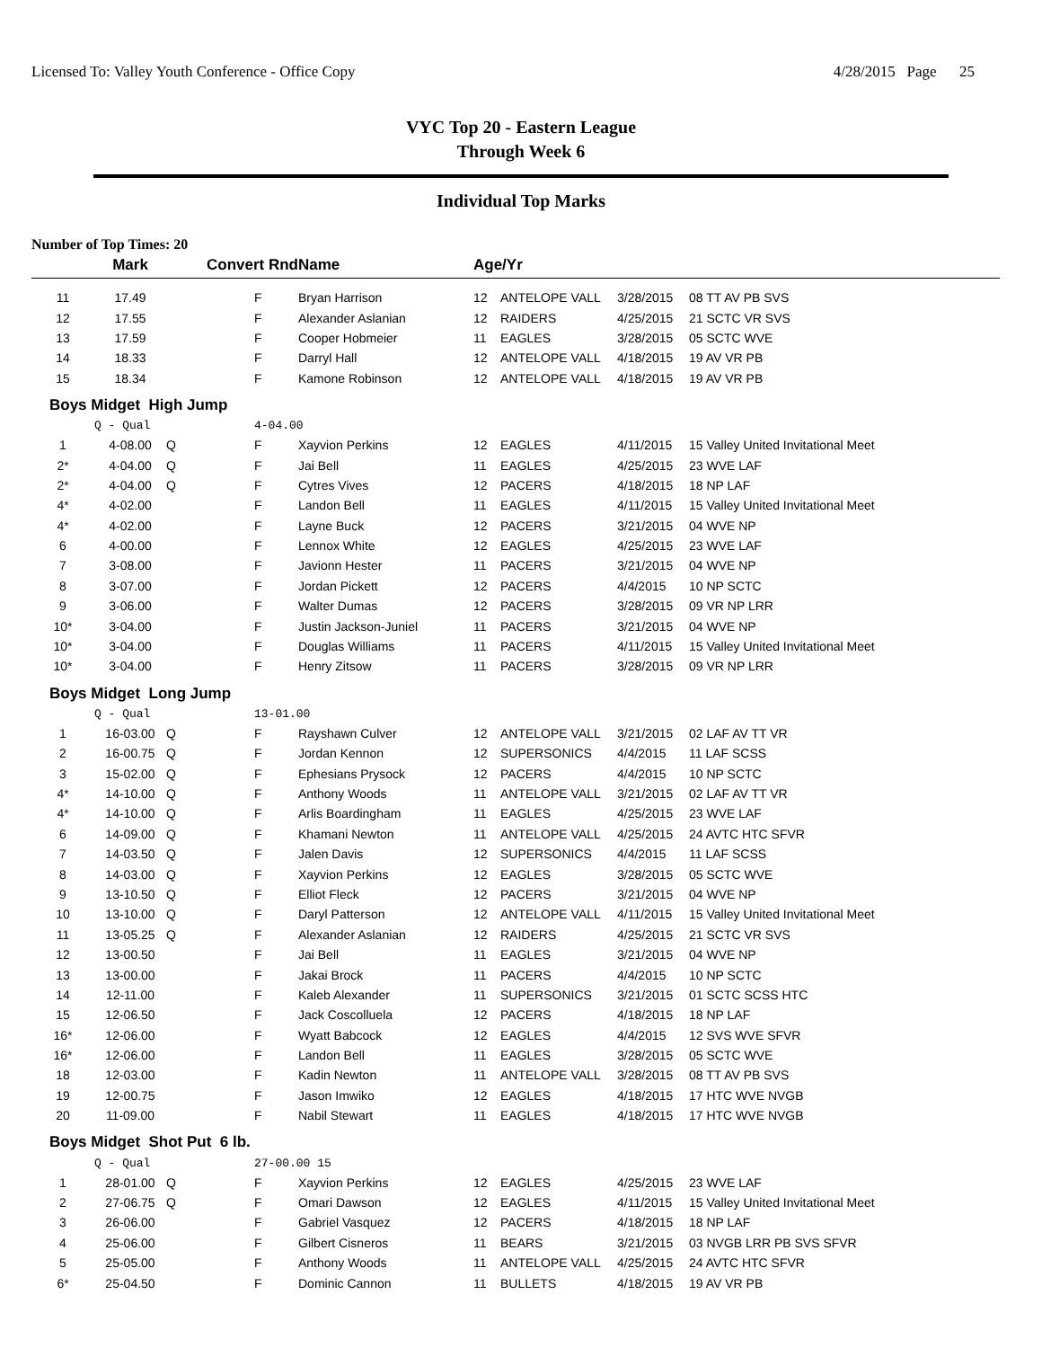Licensed To: Valley Youth Conference - Office Copy 4/28/2015 Page 25
VYC Top 20 - Eastern League
Through Week 6
Individual Top Marks
Number of Top Times: 20
| | Mark | Convert Rnd | | Name | Age/Yr | | | |
| --- | --- | --- | --- | --- | --- | --- | --- | --- |
| 11 | 17.49 | | F | Bryan Harrison | 12 | ANTELOPE VALL | 3/28/2015 | 08 TT AV PB SVS |
| 12 | 17.55 | | F | Alexander Aslanian | 12 | RAIDERS | 4/25/2015 | 21 SCTC VR SVS |
| 13 | 17.59 | | F | Cooper Hobmeier | 11 | EAGLES | 3/28/2015 | 05 SCTC WVE |
| 14 | 18.33 | | F | Darryl Hall | 12 | ANTELOPE VALL | 4/18/2015 | 19 AV VR PB |
| 15 | 18.34 | | F | Kamone Robinson | 12 | ANTELOPE VALL | 4/18/2015 | 19 AV VR PB |
| Boys Midget High Jump | | | | | | | | |
| | Q - Qual | | 4-04.00 | | | | | |
| 1 | 4-08.00 | Q | F | Xayvion Perkins | 12 | EAGLES | 4/11/2015 | 15 Valley United Invitational Meet |
| 2* | 4-04.00 | Q | F | Jai Bell | 11 | EAGLES | 4/25/2015 | 23 WVE LAF |
| 2* | 4-04.00 | Q | F | Cytres Vives | 12 | PACERS | 4/18/2015 | 18 NP LAF |
| 4* | 4-02.00 | | F | Landon Bell | 11 | EAGLES | 4/11/2015 | 15 Valley United Invitational Meet |
| 4* | 4-02.00 | | F | Layne Buck | 12 | PACERS | 3/21/2015 | 04 WVE NP |
| 6 | 4-00.00 | | F | Lennox White | 12 | EAGLES | 4/25/2015 | 23 WVE LAF |
| 7 | 3-08.00 | | F | Javionn Hester | 11 | PACERS | 3/21/2015 | 04 WVE NP |
| 8 | 3-07.00 | | F | Jordan Pickett | 12 | PACERS | 4/4/2015 | 10 NP SCTC |
| 9 | 3-06.00 | | F | Walter Dumas | 12 | PACERS | 3/28/2015 | 09 VR NP LRR |
| 10* | 3-04.00 | | F | Justin Jackson-Juniel | 11 | PACERS | 3/21/2015 | 04 WVE NP |
| 10* | 3-04.00 | | F | Douglas Williams | 11 | PACERS | 4/11/2015 | 15 Valley United Invitational Meet |
| 10* | 3-04.00 | | F | Henry Zitsow | 11 | PACERS | 3/28/2015 | 09 VR NP LRR |
| Boys Midget Long Jump | | | | | | | | |
| | Q - Qual | | 13-01.00 | | | | | |
| 1 | 16-03.00 | Q | F | Rayshawn Culver | 12 | ANTELOPE VALL | 3/21/2015 | 02 LAF AV TT VR |
| 2 | 16-00.75 | Q | F | Jordan Kennon | 12 | SUPERSONICS | 4/4/2015 | 11 LAF SCSS |
| 3 | 15-02.00 | Q | F | Ephesians Prysock | 12 | PACERS | 4/4/2015 | 10 NP SCTC |
| 4* | 14-10.00 | Q | F | Anthony Woods | 11 | ANTELOPE VALL | 3/21/2015 | 02 LAF AV TT VR |
| 4* | 14-10.00 | Q | F | Arlis Boardingham | 11 | EAGLES | 4/25/2015 | 23 WVE LAF |
| 6 | 14-09.00 | Q | F | Khamani Newton | 11 | ANTELOPE VALL | 4/25/2015 | 24 AVTC HTC SFVR |
| 7 | 14-03.50 | Q | F | Jalen Davis | 12 | SUPERSONICS | 4/4/2015 | 11 LAF SCSS |
| 8 | 14-03.00 | Q | F | Xayvion Perkins | 12 | EAGLES | 3/28/2015 | 05 SCTC WVE |
| 9 | 13-10.50 | Q | F | Elliot Fleck | 12 | PACERS | 3/21/2015 | 04 WVE NP |
| 10 | 13-10.00 | Q | F | Daryl Patterson | 12 | ANTELOPE VALL | 4/11/2015 | 15 Valley United Invitational Meet |
| 11 | 13-05.25 | Q | F | Alexander Aslanian | 12 | RAIDERS | 4/25/2015 | 21 SCTC VR SVS |
| 12 | 13-00.50 | | F | Jai Bell | 11 | EAGLES | 3/21/2015 | 04 WVE NP |
| 13 | 13-00.00 | | F | Jakai Brock | 11 | PACERS | 4/4/2015 | 10 NP SCTC |
| 14 | 12-11.00 | | F | Kaleb Alexander | 11 | SUPERSONICS | 3/21/2015 | 01 SCTC SCSS HTC |
| 15 | 12-06.50 | | F | Jack Coscolluela | 12 | PACERS | 4/18/2015 | 18 NP LAF |
| 16* | 12-06.00 | | F | Wyatt Babcock | 12 | EAGLES | 4/4/2015 | 12 SVS WVE SFVR |
| 16* | 12-06.00 | | F | Landon Bell | 11 | EAGLES | 3/28/2015 | 05 SCTC WVE |
| 18 | 12-03.00 | | F | Kadin Newton | 11 | ANTELOPE VALL | 3/28/2015 | 08 TT AV PB SVS |
| 19 | 12-00.75 | | F | Jason Imwiko | 12 | EAGLES | 4/18/2015 | 17 HTC WVE NVGB |
| 20 | 11-09.00 | | F | Nabil Stewart | 11 | EAGLES | 4/18/2015 | 17 HTC WVE NVGB |
| Boys Midget Shot Put 6 lb. | | | | | | | | |
| | Q - Qual | | 27-00.00 15 | | | | | |
| 1 | 28-01.00 | Q | F | Xayvion Perkins | 12 | EAGLES | 4/25/2015 | 23 WVE LAF |
| 2 | 27-06.75 | Q | F | Omari Dawson | 12 | EAGLES | 4/11/2015 | 15 Valley United Invitational Meet |
| 3 | 26-06.00 | | F | Gabriel Vasquez | 12 | PACERS | 4/18/2015 | 18 NP LAF |
| 4 | 25-06.00 | | F | Gilbert Cisneros | 11 | BEARS | 3/21/2015 | 03 NVGB LRR PB SVS SFVR |
| 5 | 25-05.00 | | F | Anthony Woods | 11 | ANTELOPE VALL | 4/25/2015 | 24 AVTC HTC SFVR |
| 6* | 25-04.50 | | F | Dominic Cannon | 11 | BULLETS | 4/18/2015 | 19 AV VR PB |